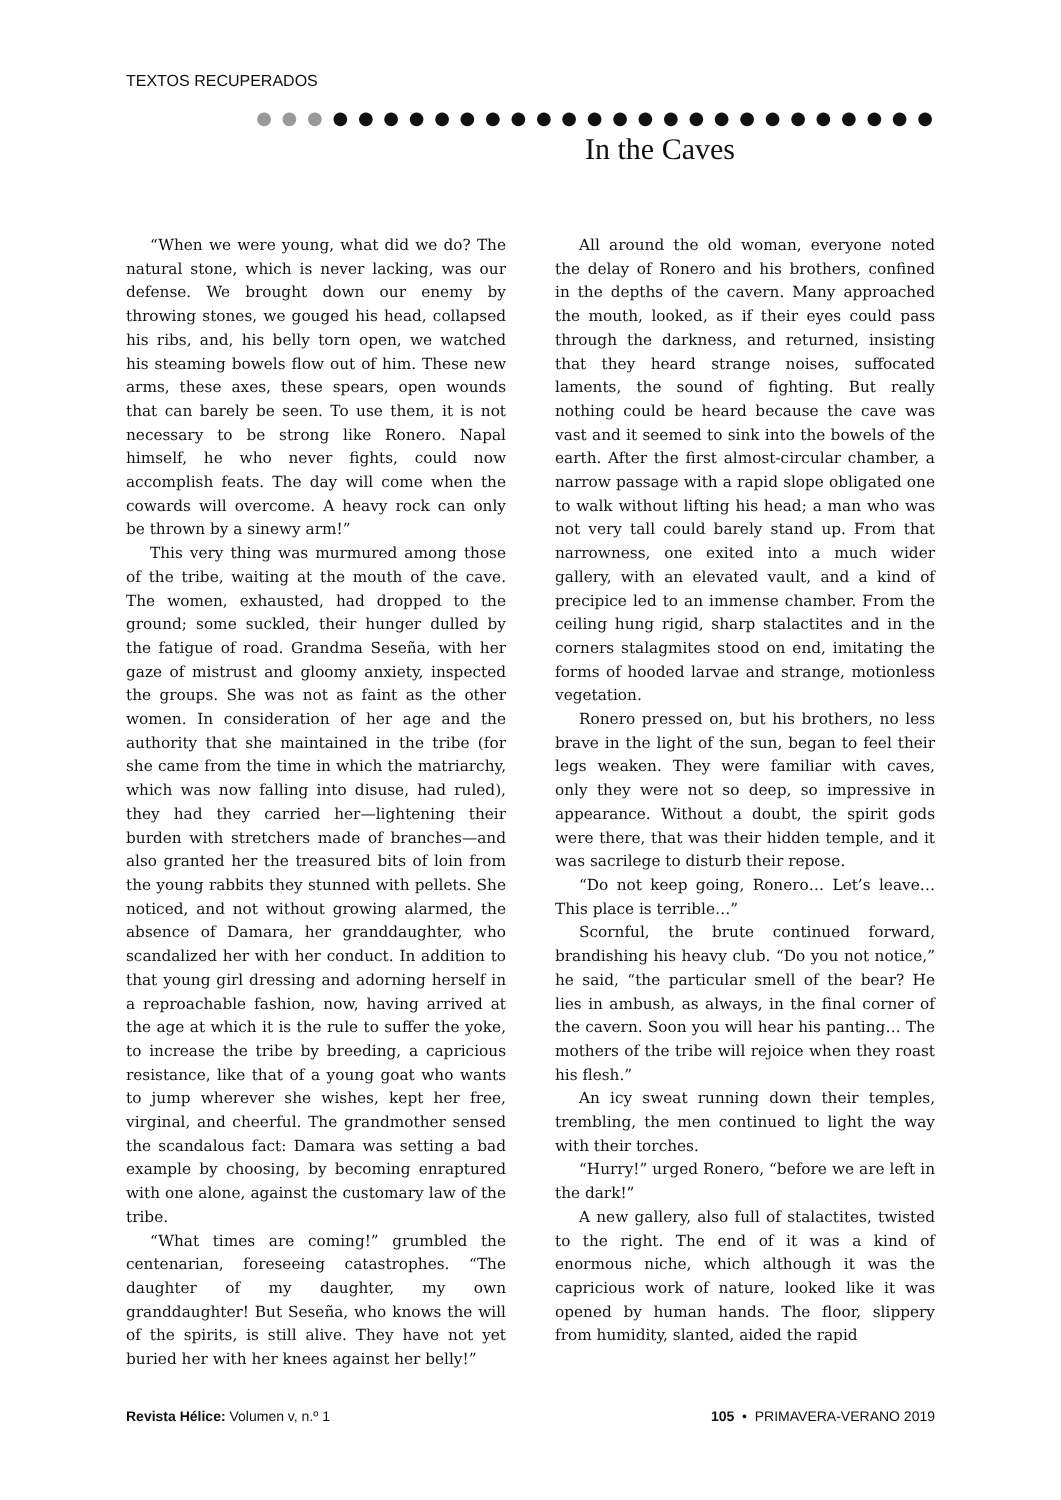TEXTOS RECUPERADOS
● ● ● ● ● ● ● ● ● ● ● ● ● ● ● ● ● ● ● ● ● ● ● ● ● ● ●
In the Caves
“When we were young, what did we do? The natural stone, which is never lacking, was our defense. We brought down our enemy by throwing stones, we gouged his head, collapsed his ribs, and, his belly torn open, we watched his steaming bowels flow out of him. These new arms, these axes, these spears, open wounds that can barely be seen. To use them, it is not necessary to be strong like Ronero. Napal himself, he who never fights, could now accomplish feats. The day will come when the cowards will overcome. A heavy rock can only be thrown by a sinewy arm!”
This very thing was murmured among those of the tribe, waiting at the mouth of the cave. The women, exhausted, had dropped to the ground; some suckled, their hunger dulled by the fatigue of road. Grandma Seseña, with her gaze of mistrust and gloomy anxiety, inspected the groups. She was not as faint as the other women. In consideration of her age and the authority that she maintained in the tribe (for she came from the time in which the matriarchy, which was now falling into disuse, had ruled), they had they carried her—lightening their burden with stretchers made of branches—and also granted her the treasured bits of loin from the young rabbits they stunned with pellets. She noticed, and not without growing alarmed, the absence of Damara, her granddaughter, who scandalized her with her conduct. In addition to that young girl dressing and adorning herself in a reproachable fashion, now, having arrived at the age at which it is the rule to suffer the yoke, to increase the tribe by breeding, a capricious resistance, like that of a young goat who wants to jump wherever she wishes, kept her free, virginal, and cheerful. The grandmother sensed the scandalous fact: Damara was setting a bad example by choosing, by becoming enraptured with one alone, against the customary law of the tribe.
“What times are coming!” grumbled the centenarian, foreseeing catastrophes. “The daughter of my daughter, my own granddaughter! But Seseña, who knows the will of the spirits, is still alive. They have not yet buried her with her knees against her belly!”
All around the old woman, everyone noted the delay of Ronero and his brothers, confined in the depths of the cavern. Many approached the mouth, looked, as if their eyes could pass through the darkness, and returned, insisting that they heard strange noises, suffocated laments, the sound of fighting. But really nothing could be heard because the cave was vast and it seemed to sink into the bowels of the earth. After the first almost-circular chamber, a narrow passage with a rapid slope obligated one to walk without lifting his head; a man who was not very tall could barely stand up. From that narrowness, one exited into a much wider gallery, with an elevated vault, and a kind of precipice led to an immense chamber. From the ceiling hung rigid, sharp stalactites and in the corners stalagmites stood on end, imitating the forms of hooded larvae and strange, motionless vegetation.
Ronero pressed on, but his brothers, no less brave in the light of the sun, began to feel their legs weaken. They were familiar with caves, only they were not so deep, so impressive in appearance. Without a doubt, the spirit gods were there, that was their hidden temple, and it was sacrilege to disturb their repose.
“Do not keep going, Ronero… Let’s leave… This place is terrible…”
Scornful, the brute continued forward, brandishing his heavy club. “Do you not notice,” he said, “the particular smell of the bear? He lies in ambush, as always, in the final corner of the cavern. Soon you will hear his panting… The mothers of the tribe will rejoice when they roast his flesh.”
An icy sweat running down their temples, trembling, the men continued to light the way with their torches.
“Hurry!” urged Ronero, “before we are left in the dark!”
A new gallery, also full of stalactites, twisted to the right. The end of it was a kind of enormous niche, which although it was the capricious work of nature, looked like it was opened by human hands. The floor, slippery from humidity, slanted, aided the rapid
Revista Hélice: Volumen v, n.º 1 105 • PRIMAVERA-VERANO 2019